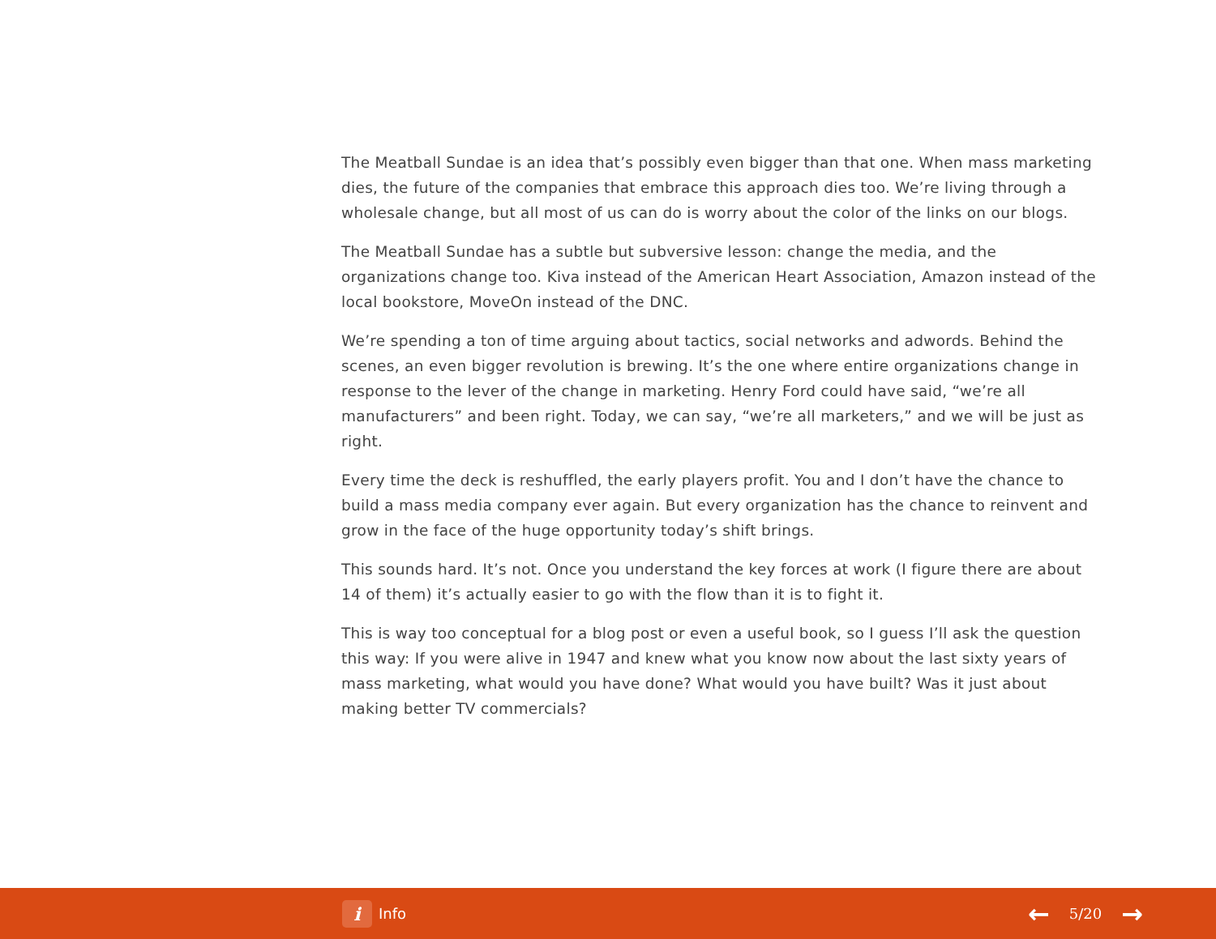The Meatball Sundae is an idea that’s possibly even bigger than that one. When mass marketing dies, the future of the companies that embrace this approach dies too. We’re living through a wholesale change, but all most of us can do is worry about the color of the links on our blogs.
The Meatball Sundae has a subtle but subversive lesson: change the media, and the organizations change too. Kiva instead of the American Heart Association, Amazon instead of the local bookstore, MoveOn instead of the DNC.
We’re spending a ton of time arguing about tactics, social networks and adwords. Behind the scenes, an even bigger revolution is brewing. It’s the one where entire organizations change in response to the lever of the change in marketing. Henry Ford could have said, “we’re all manufacturers” and been right. Today, we can say, “we’re all marketers,” and we will be just as right.
Every time the deck is reshuffled, the early players profit. You and I don’t have the chance to build a mass media company ever again. But every organization has the chance to reinvent and grow in the face of the huge opportunity today’s shift brings.
This sounds hard. It’s not. Once you understand the key forces at work (I figure there are about 14 of them) it’s actually easier to go with the flow than it is to fight it.
This is way too conceptual for a blog post or even a useful book, so I guess I’ll ask the question this way: If you were alive in 1947 and knew what you know now about the last sixty years of mass marketing, what would you have done? What would you have built? Was it just about making better TV commercials?
i Info
← 5/20 →